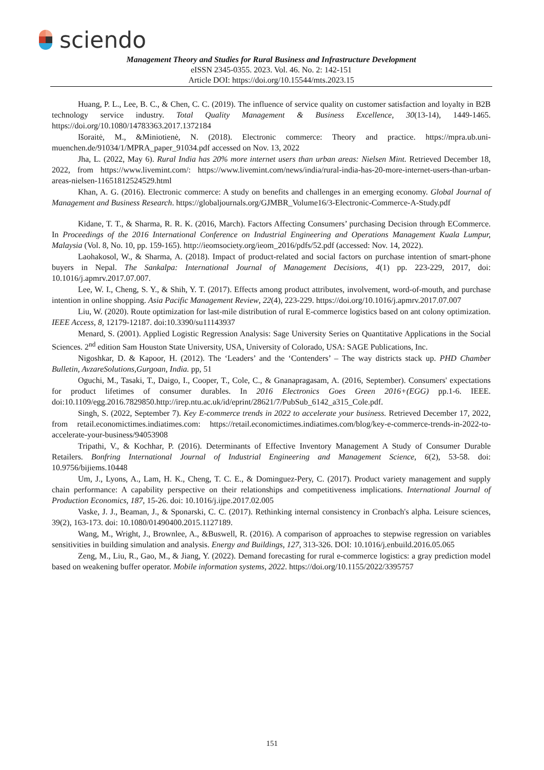sciendo
Management Theory and Studies for Rural Business and Infrastructure Development
eISSN 2345-0355. 2023. Vol. 46. No. 2: 142-151
Article DOI: https://doi.org/10.15544/mts.2023.15
Huang, P. L., Lee, B. C., & Chen, C. C. (2019). The influence of service quality on customer satisfaction and loyalty in B2B technology service industry. Total Quality Management & Business Excellence, 30(13-14), 1449-1465. https://doi.org/10.1080/14783363.2017.1372184
Išoraitė, M., &Miniotienė, N. (2018). Electronic commerce: Theory and practice. https://mpra.ub.uni-muenchen.de/91034/1/MPRA_paper_91034.pdf accessed on Nov. 13, 2022
Jha, L. (2022, May 6). Rural India has 20% more internet users than urban areas: Nielsen Mint. Retrieved December 18, 2022, from https://www.livemint.com/: https://www.livemint.com/news/india/rural-india-has-20-more-internet-users-than-urban-areas-nielsen-11651812524529.html
Khan, A. G. (2016). Electronic commerce: A study on benefits and challenges in an emerging economy. Global Journal of Management and Business Research. https://globaljournals.org/GJMBR_Volume16/3-Electronic-Commerce-A-Study.pdf
Kidane, T. T., & Sharma, R. R. K. (2016, March). Factors Affecting Consumers’ purchasing Decision through ECommerce. In Proceedings of the 2016 International Conference on Industrial Engineering and Operations Management Kuala Lumpur, Malaysia (Vol. 8, No. 10, pp. 159-165). http://ieomsociety.org/ieom_2016/pdfs/52.pdf (accessed: Nov. 14, 2022).
Laohakosol, W., & Sharma, A. (2018). Impact of product-related and social factors on purchase intention of smart-phone buyers in Nepal. The Sankalpa: International Journal of Management Decisions, 4(1) pp. 223-229, 2017, doi: 10.1016/j.apmrv.2017.07.007.
Lee, W. I., Cheng, S. Y., & Shih, Y. T. (2017). Effects among product attributes, involvement, word-of-mouth, and purchase intention in online shopping. Asia Pacific Management Review, 22(4), 223-229. https://doi.org/10.1016/j.apmrv.2017.07.007
Liu, W. (2020). Route optimization for last-mile distribution of rural E-commerce logistics based on ant colony optimization. IEEE Access, 8, 12179-12187. doi:10.3390/su11143937
Menard, S. (2001). Applied Logistic Regression Analysis: Sage University Series on Quantitative Applications in the Social Sciences. 2<sup>nd</sup> edition Sam Houston State University, USA, University of Colorado, USA: SAGE Publications, Inc.
Nigoshkar, D. & Kapoor, H. (2012). The ‘Leaders’ and the ‘Contenders’ – The way districts stack up. PHD Chamber Bulletin, AvzareSolutions,Gurgoan, India. pp, 51
Oguchi, M., Tasaki, T., Daigo, I., Cooper, T., Cole, C., & Gnanapragasam, A. (2016, September). Consumers' expectations for product lifetimes of consumer durables. In 2016 Electronics Goes Green 2016+(EGG) pp.1-6. IEEE. doi:10.1109/egg.2016.7829850.http://irep.ntu.ac.uk/id/eprint/28621/7/PubSub_6142_a315_Cole.pdf.
Singh, S. (2022, September 7). Key E-commerce trends in 2022 to accelerate your business. Retrieved December 17, 2022, from retail.economictimes.indiatimes.com: https://retail.economictimes.indiatimes.com/blog/key-e-commerce-trends-in-2022-to-accelerate-your-business/94053908
Tripathi, V., & Kochhar, P. (2016). Determinants of Effective Inventory Management A Study of Consumer Durable Retailers. Bonfring International Journal of Industrial Engineering and Management Science, 6(2), 53-58. doi: 10.9756/bijiems.10448
Um, J., Lyons, A., Lam, H. K., Cheng, T. C. E., & Dominguez-Pery, C. (2017). Product variety management and supply chain performance: A capability perspective on their relationships and competitiveness implications. International Journal of Production Economics, 187, 15-26. doi: 10.1016/j.ijpe.2017.02.005
Vaske, J. J., Beaman, J., & Sponarski, C. C. (2017). Rethinking internal consistency in Cronbach's alpha. Leisure sciences, 39(2), 163-173. doi: 10.1080/01490400.2015.1127189.
Wang, M., Wright, J., Brownlee, A., &Buswell, R. (2016). A comparison of approaches to stepwise regression on variables sensitivities in building simulation and analysis. Energy and Buildings, 127, 313-326. DOI: 10.1016/j.enbuild.2016.05.065
Zeng, M., Liu, R., Gao, M., & Jiang, Y. (2022). Demand forecasting for rural e-commerce logistics: a gray prediction model based on weakening buffer operator. Mobile information systems, 2022. https://doi.org/10.1155/2022/3395757
151